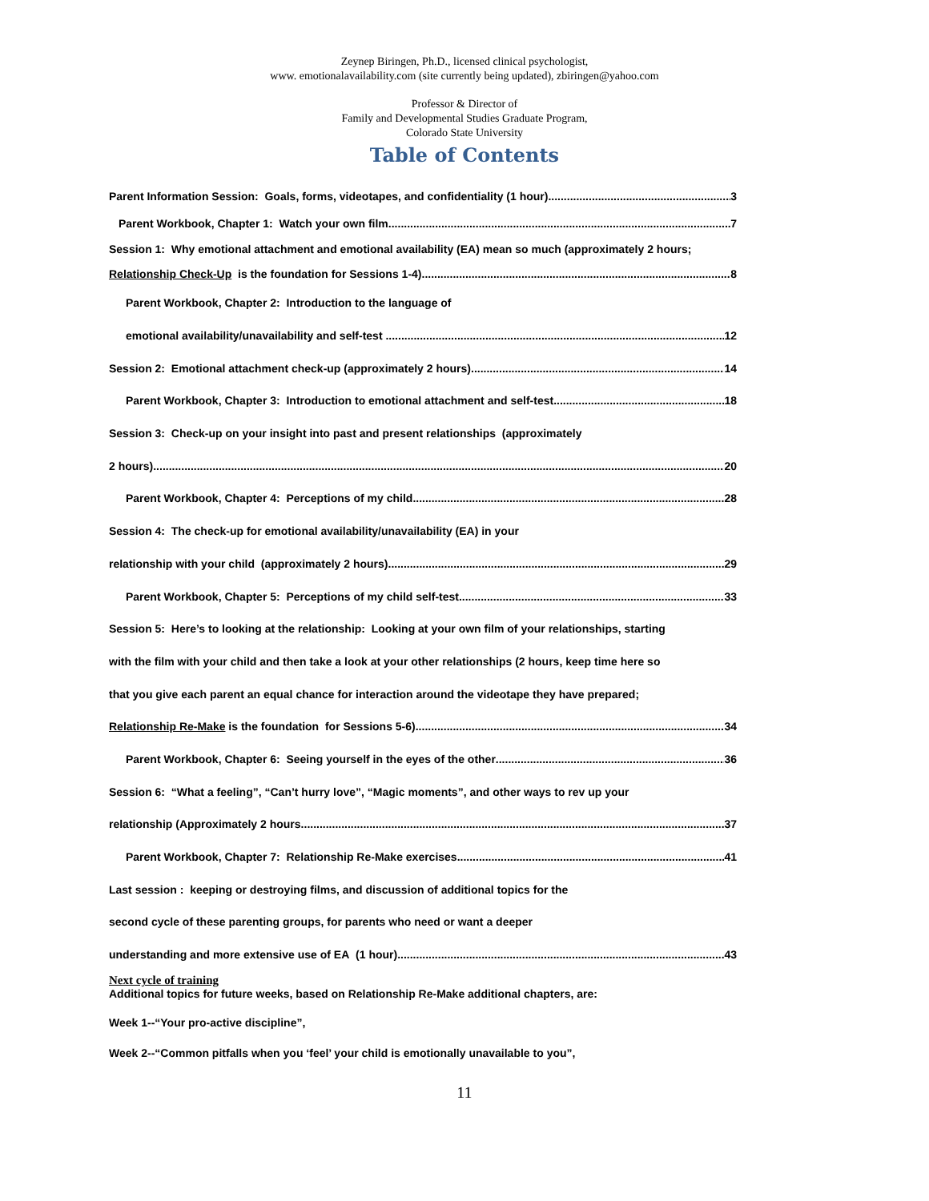Zeynep Biringen, Ph.D., licensed clinical psychologist,
www. emotionalavailability.com (site currently being updated), zbiringen@yahoo.com
Professor & Director of
Family and Developmental Studies Graduate Program,
Colorado State University
Table of Contents
Parent Information Session: Goals, forms, videotapes, and confidentiality (1 hour) 3
Parent Workbook, Chapter 1: Watch your own film 7
Session 1: Why emotional attachment and emotional availability (EA) mean so much (approximately 2 hours;
Relationship Check-Up is the foundation for Sessions 1-4) 8
Parent Workbook, Chapter 2: Introduction to the language of
emotional availability/unavailability and self-test 12
Session 2: Emotional attachment check-up (approximately 2 hours) 14
Parent Workbook, Chapter 3: Introduction to emotional attachment and self-test 18
Session 3: Check-up on your insight into past and present relationships (approximately
2 hours) 20
Parent Workbook, Chapter 4: Perceptions of my child 28
Session 4: The check-up for emotional availability/unavailability (EA) in your
relationship with your child (approximately 2 hours) 29
Parent Workbook, Chapter 5: Perceptions of my child self-test 33
Session 5: Here’s to looking at the relationship: Looking at your own film of your relationships, starting
with the film with your child and then take a look at your other relationships (2 hours, keep time here so
that you give each parent an equal chance for interaction around the videotape they have prepared;
Relationship Re-Make is the foundation for Sessions 5-6) 34
Parent Workbook, Chapter 6: Seeing yourself in the eyes of the other 36
Session 6: “What a feeling”, “Can’t hurry love”, “Magic moments”, and other ways to rev up your
relationship (Approximately 2 hours 37
Parent Workbook, Chapter 7: Relationship Re-Make exercises 41
Last session : keeping or destroying films, and discussion of additional topics for the
second cycle of these parenting groups, for parents who need or want a deeper
understanding and more extensive use of EA (1 hour) 43
Next cycle of training
Additional topics for future weeks, based on Relationship Re-Make additional chapters, are:
Week 1--“Your pro-active discipline”,
Week 2--“Common pitfalls when you ‘feel’ your child is emotionally unavailable to you”,
11